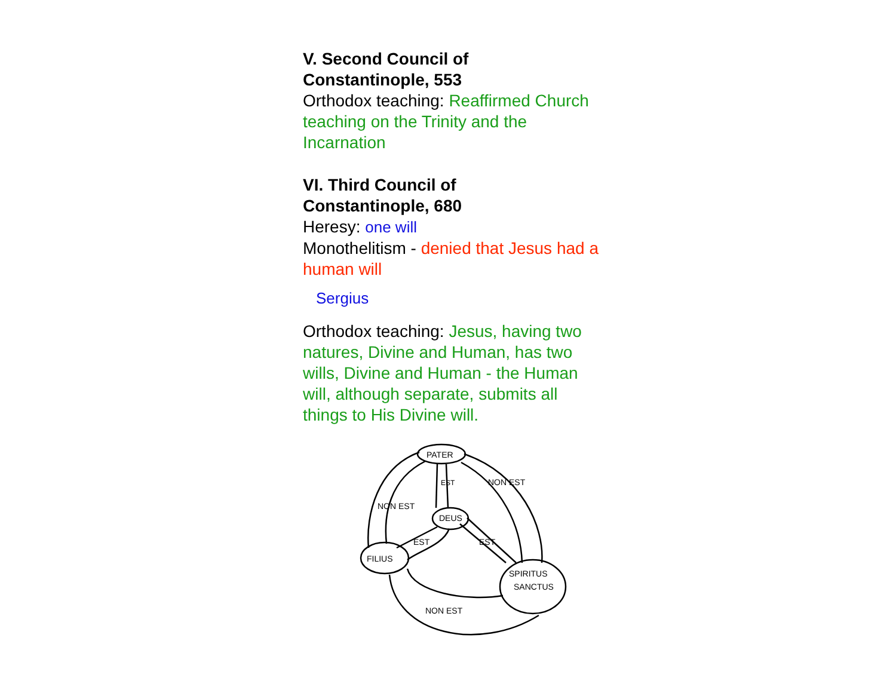V. Second Council of
Constantinople, 553
Orthodox teaching: Reaffirmed Church teaching on the Trinity and the Incarnation
VI. Third Council of
Constantinople, 680
Heresy: one will
Monothelitism - denied that Jesus had a human will
Sergius
Orthodox teaching: Jesus, having two natures, Divine and Human, has two wills, Divine and Human - the Human will, although separate, submits all things to His Divine will.
PATER
DEUS
FILIUS
SPIRITUS
SANCTUS
EST
EST
EST
NON EST
NON EST
NON EST